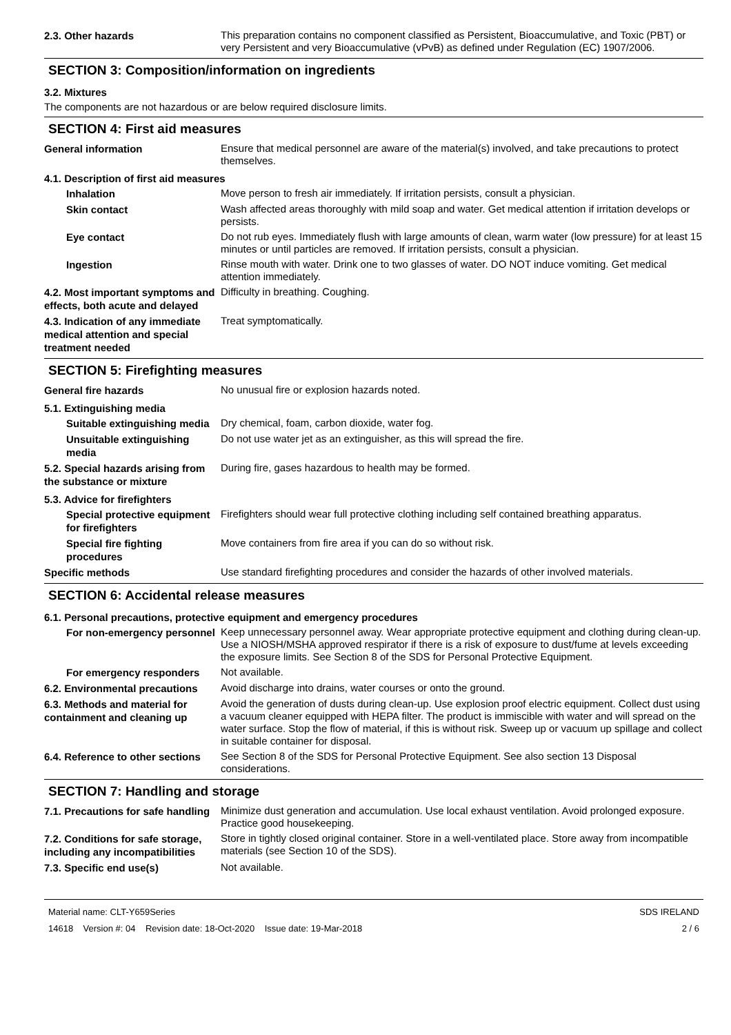2.3. Other hazards
This preparation contains no component classified as Persistent, Bioaccumulative, and Toxic (PBT) or very Persistent and very Bioaccumulative (vPvB) as defined under Regulation (EC) 1907/2006.
SECTION 3: Composition/information on ingredients
3.2. Mixtures
The components are not hazardous or are below required disclosure limits.
SECTION 4: First aid measures
General information
Ensure that medical personnel are aware of the material(s) involved, and take precautions to protect themselves.
4.1. Description of first aid measures
Inhalation
Move person to fresh air immediately. If irritation persists, consult a physician.
Skin contact
Wash affected areas thoroughly with mild soap and water. Get medical attention if irritation develops or persists.
Eye contact
Do not rub eyes. Immediately flush with large amounts of clean, warm water (low pressure) for at least 15 minutes or until particles are removed. If irritation persists, consult a physician.
Ingestion
Rinse mouth with water. Drink one to two glasses of water. DO NOT induce vomiting. Get medical attention immediately.
4.2. Most important symptoms and effects, both acute and delayed
Difficulty in breathing. Coughing.
4.3. Indication of any immediate medical attention and special treatment needed
Treat symptomatically.
SECTION 5: Firefighting measures
General fire hazards
No unusual fire or explosion hazards noted.
5.1. Extinguishing media
Suitable extinguishing media
Dry chemical, foam, carbon dioxide, water fog.
Unsuitable extinguishing media
Do not use water jet as an extinguisher, as this will spread the fire.
5.2. Special hazards arising from the substance or mixture
During fire, gases hazardous to health may be formed.
5.3. Advice for firefighters
Special protective equipment for firefighters
Firefighters should wear full protective clothing including self contained breathing apparatus.
Special fire fighting procedures
Move containers from fire area if you can do so without risk.
Specific methods
Use standard firefighting procedures and consider the hazards of other involved materials.
SECTION 6: Accidental release measures
6.1. Personal precautions, protective equipment and emergency procedures
For non-emergency personnel
Keep unnecessary personnel away. Wear appropriate protective equipment and clothing during clean-up. Use a NIOSH/MSHA approved respirator if there is a risk of exposure to dust/fume at levels exceeding the exposure limits. See Section 8 of the SDS for Personal Protective Equipment.
For emergency responders
Not available.
6.2. Environmental precautions
Avoid discharge into drains, water courses or onto the ground.
6.3. Methods and material for containment and cleaning up
Avoid the generation of dusts during clean-up. Use explosion proof electric equipment. Collect dust using a vacuum cleaner equipped with HEPA filter. The product is immiscible with water and will spread on the water surface. Stop the flow of material, if this is without risk. Sweep up or vacuum up spillage and collect in suitable container for disposal.
6.4. Reference to other sections
See Section 8 of the SDS for Personal Protective Equipment. See also section 13 Disposal considerations.
SECTION 7: Handling and storage
7.1. Precautions for safe handling
Minimize dust generation and accumulation. Use local exhaust ventilation. Avoid prolonged exposure. Practice good housekeeping.
7.2. Conditions for safe storage, including any incompatibilities
Store in tightly closed original container. Store in a well-ventilated place. Store away from incompatible materials (see Section 10 of the SDS).
7.3. Specific end use(s)
Not available.
Material name: CLT-Y659Series
14618 Version #: 04 Revision date: 18-Oct-2020 Issue date: 19-Mar-2018
SDS IRELAND
2 / 6